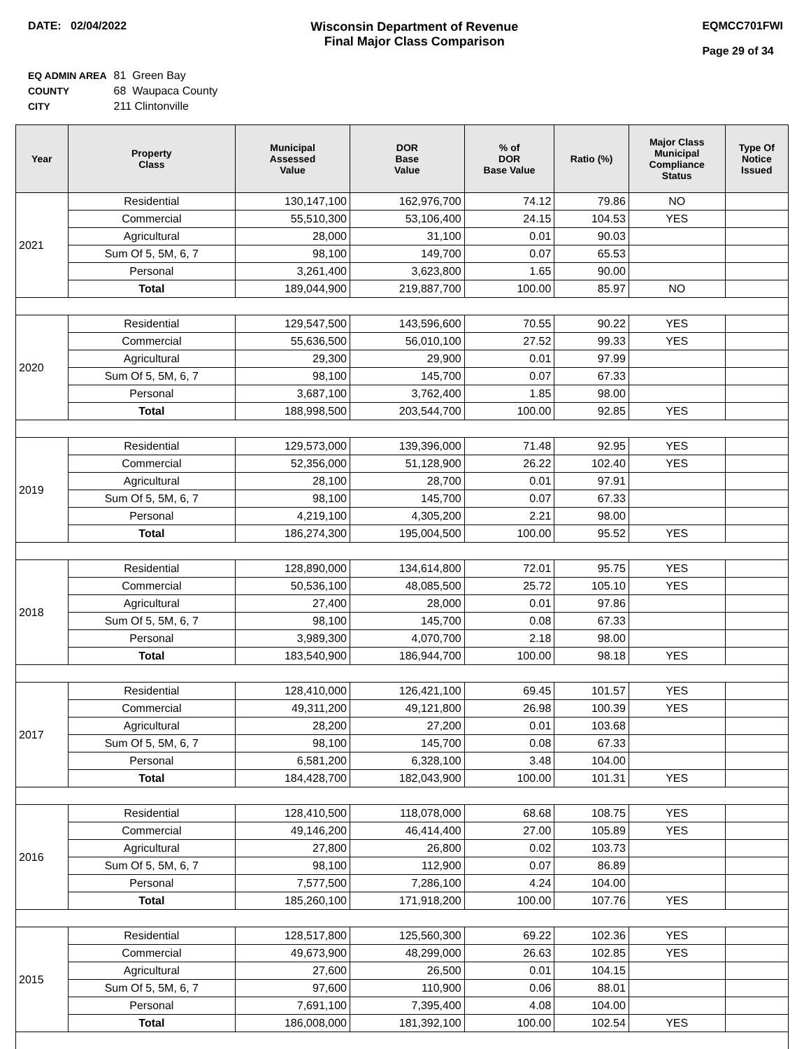DATE: 02/04/2022 Wisconsin Department of Revenue
Final Major Class Comparison
EQMCC701FWI
Page 29 of 34
| EQ ADMIN AREA | 81 Green Bay |
| COUNTY | 68 Waupaca County |
| CITY | 211 Clintonville |
| Year | Property Class | Municipal Assessed Value | DOR Base Value | % of DOR Base Value | Ratio (%) | Major Class Municipal Compliance Status | Type Of Notice Issued |
| --- | --- | --- | --- | --- | --- | --- | --- |
| 2021 | Residential | 130,147,100 | 162,976,700 | 74.12 | 79.86 | NO | |
| | Commercial | 55,510,300 | 53,106,400 | 24.15 | 104.53 | YES | |
| | Agricultural | 28,000 | 31,100 | 0.01 | 90.03 | | |
| | Sum Of 5, 5M, 6, 7 | 98,100 | 149,700 | 0.07 | 65.53 | | |
| | Personal | 3,261,400 | 3,623,800 | 1.65 | 90.00 | | |
| | Total | 189,044,900 | 219,887,700 | 100.00 | 85.97 | NO | |
| 2020 | Residential | 129,547,500 | 143,596,600 | 70.55 | 90.22 | YES | |
| | Commercial | 55,636,500 | 56,010,100 | 27.52 | 99.33 | YES | |
| | Agricultural | 29,300 | 29,900 | 0.01 | 97.99 | | |
| | Sum Of 5, 5M, 6, 7 | 98,100 | 145,700 | 0.07 | 67.33 | | |
| | Personal | 3,687,100 | 3,762,400 | 1.85 | 98.00 | | |
| | Total | 188,998,500 | 203,544,700 | 100.00 | 92.85 | YES | |
| 2019 | Residential | 129,573,000 | 139,396,000 | 71.48 | 92.95 | YES | |
| | Commercial | 52,356,000 | 51,128,900 | 26.22 | 102.40 | YES | |
| | Agricultural | 28,100 | 28,700 | 0.01 | 97.91 | | |
| | Sum Of 5, 5M, 6, 7 | 98,100 | 145,700 | 0.07 | 67.33 | | |
| | Personal | 4,219,100 | 4,305,200 | 2.21 | 98.00 | | |
| | Total | 186,274,300 | 195,004,500 | 100.00 | 95.52 | YES | |
| 2018 | Residential | 128,890,000 | 134,614,800 | 72.01 | 95.75 | YES | |
| | Commercial | 50,536,100 | 48,085,500 | 25.72 | 105.10 | YES | |
| | Agricultural | 27,400 | 28,000 | 0.01 | 97.86 | | |
| | Sum Of 5, 5M, 6, 7 | 98,100 | 145,700 | 0.08 | 67.33 | | |
| | Personal | 3,989,300 | 4,070,700 | 2.18 | 98.00 | | |
| | Total | 183,540,900 | 186,944,700 | 100.00 | 98.18 | YES | |
| 2017 | Residential | 128,410,000 | 126,421,100 | 69.45 | 101.57 | YES | |
| | Commercial | 49,311,200 | 49,121,800 | 26.98 | 100.39 | YES | |
| | Agricultural | 28,200 | 27,200 | 0.01 | 103.68 | | |
| | Sum Of 5, 5M, 6, 7 | 98,100 | 145,700 | 0.08 | 67.33 | | |
| | Personal | 6,581,200 | 6,328,100 | 3.48 | 104.00 | | |
| | Total | 184,428,700 | 182,043,900 | 100.00 | 101.31 | YES | |
| 2016 | Residential | 128,410,500 | 118,078,000 | 68.68 | 108.75 | YES | |
| | Commercial | 49,146,200 | 46,414,400 | 27.00 | 105.89 | YES | |
| | Agricultural | 27,800 | 26,800 | 0.02 | 103.73 | | |
| | Sum Of 5, 5M, 6, 7 | 98,100 | 112,900 | 0.07 | 86.89 | | |
| | Personal | 7,577,500 | 7,286,100 | 4.24 | 104.00 | | |
| | Total | 185,260,100 | 171,918,200 | 100.00 | 107.76 | YES | |
| 2015 | Residential | 128,517,800 | 125,560,300 | 69.22 | 102.36 | YES | |
| | Commercial | 49,673,900 | 48,299,000 | 26.63 | 102.85 | YES | |
| | Agricultural | 27,600 | 26,500 | 0.01 | 104.15 | | |
| | Sum Of 5, 5M, 6, 7 | 97,600 | 110,900 | 0.06 | 88.01 | | |
| | Personal | 7,691,100 | 7,395,400 | 4.08 | 104.00 | | |
| | Total | 186,008,000 | 181,392,100 | 100.00 | 102.54 | YES | |